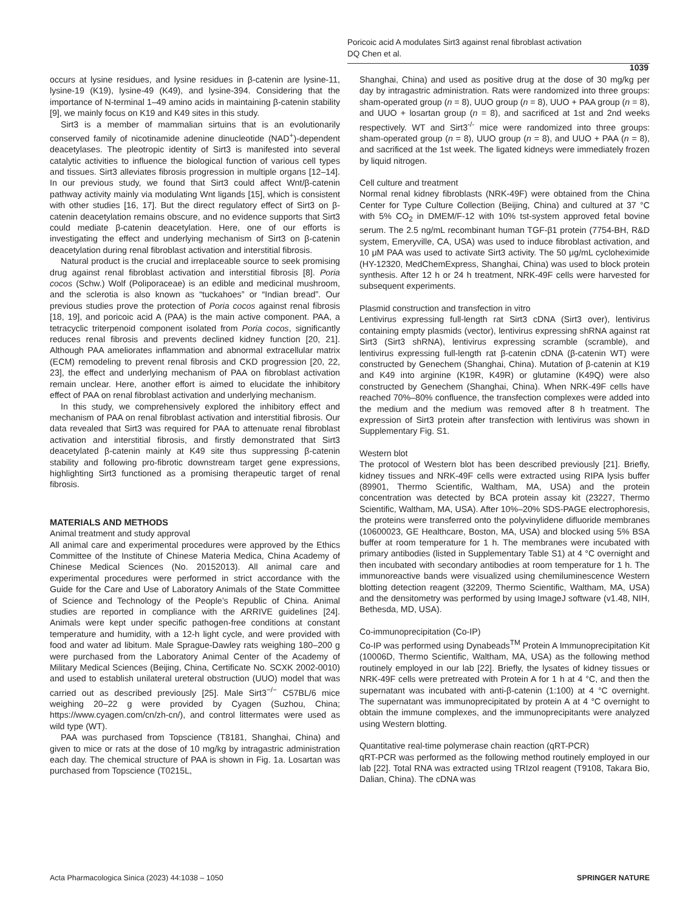Poricoic acid A modulates Sirt3 against renal fibroblast activation
DQ Chen et al.
1039
occurs at lysine residues, and lysine residues in β-catenin are lysine-11, lysine-19 (K19), lysine-49 (K49), and lysine-394. Considering that the importance of N-terminal 1–49 amino acids in maintaining β-catenin stability [9], we mainly focus on K19 and K49 sites in this study.
Sirt3 is a member of mammalian sirtuins that is an evolutionarily conserved family of nicotinamide adenine dinucleotide (NAD<sup>+</sup>)-dependent deacetylases. The pleotropic identity of Sirt3 is manifested into several catalytic activities to influence the biological function of various cell types and tissues. Sirt3 alleviates fibrosis progression in multiple organs [12–14]. In our previous study, we found that Sirt3 could affect Wnt/β-catenin pathway activity mainly via modulating Wnt ligands [15], which is consistent with other studies [16, 17]. But the direct regulatory effect of Sirt3 on β-catenin deacetylation remains obscure, and no evidence supports that Sirt3 could mediate β-catenin deacetylation. Here, one of our efforts is investigating the effect and underlying mechanism of Sirt3 on β-catenin deacetylation during renal fibroblast activation and interstitial fibrosis.
Natural product is the crucial and irreplaceable source to seek promising drug against renal fibroblast activation and interstitial fibrosis [8]. Poria cocos (Schw.) Wolf (Poliporaceae) is an edible and medicinal mushroom, and the sclerotia is also known as “tuckahoes” or “Indian bread”. Our previous studies prove the protection of Poria cocos against renal fibrosis [18, 19], and poricoic acid A (PAA) is the main active component. PAA, a tetracyclic triterpenoid component isolated from Poria cocos, significantly reduces renal fibrosis and prevents declined kidney function [20, 21]. Although PAA ameliorates inflammation and abnormal extracellular matrix (ECM) remodeling to prevent renal fibrosis and CKD progression [20, 22, 23], the effect and underlying mechanism of PAA on fibroblast activation remain unclear. Here, another effort is aimed to elucidate the inhibitory effect of PAA on renal fibroblast activation and underlying mechanism.
In this study, we comprehensively explored the inhibitory effect and mechanism of PAA on renal fibroblast activation and interstitial fibrosis. Our data revealed that Sirt3 was required for PAA to attenuate renal fibroblast activation and interstitial fibrosis, and firstly demonstrated that Sirt3 deacetylated β-catenin mainly at K49 site thus suppressing β-catenin stability and following pro-fibrotic downstream target gene expressions, highlighting Sirt3 functioned as a promising therapeutic target of renal fibrosis.
MATERIALS AND METHODS
Animal treatment and study approval
All animal care and experimental procedures were approved by the Ethics Committee of the Institute of Chinese Materia Medica, China Academy of Chinese Medical Sciences (No. 20152013). All animal care and experimental procedures were performed in strict accordance with the Guide for the Care and Use of Laboratory Animals of the State Committee of Science and Technology of the People’s Republic of China. Animal studies are reported in compliance with the ARRIVE guidelines [24]. Animals were kept under specific pathogen-free conditions at constant temperature and humidity, with a 12-h light cycle, and were provided with food and water ad libitum. Male Sprague-Dawley rats weighing 180–200 g were purchased from the Laboratory Animal Center of the Academy of Military Medical Sciences (Beijing, China, Certificate No. SCXK 2002-0010) and used to establish unilateral ureteral obstruction (UUO) model that was carried out as described previously [25]. Male Sirt3<sup>−/−</sup> C57BL/6 mice weighing 20–22 g were provided by Cyagen (Suzhou, China; https://www.cyagen.com/cn/zh-cn/), and control littermates were used as wild type (WT).
PAA was purchased from Topscience (T8181, Shanghai, China) and given to mice or rats at the dose of 10 mg/kg by intragastric administration each day. The chemical structure of PAA is shown in Fig. 1a. Losartan was purchased from Topscience (T0215L,
Shanghai, China) and used as positive drug at the dose of 30 mg/kg per day by intragastric administration. Rats were randomized into three groups: sham-operated group (n = 8), UUO group (n = 8), UUO + PAA group (n = 8), and UUO + losartan group (n = 8), and sacrificed at 1st and 2nd weeks respectively. WT and Sirt3<sup>-/-</sup> mice were randomized into three groups: sham-operated group (n = 8), UUO group (n = 8), and UUO + PAA (n = 8), and sacrificed at the 1st week. The ligated kidneys were immediately frozen by liquid nitrogen.
Cell culture and treatment
Normal renal kidney fibroblasts (NRK-49F) were obtained from the China Center for Type Culture Collection (Beijing, China) and cultured at 37 °C with 5% CO<sub>2</sub> in DMEM/F-12 with 10% tst-system approved fetal bovine serum. The 2.5 ng/mL recombinant human TGF-β1 protein (7754-BH, R&D system, Emeryville, CA, USA) was used to induce fibroblast activation, and 10 μM PAA was used to activate Sirt3 activity. The 50 μg/mL cycloheximide (HY-12320, MedChemExpress, Shanghai, China) was used to block protein synthesis. After 12 h or 24 h treatment, NRK-49F cells were harvested for subsequent experiments.
Plasmid construction and transfection in vitro
Lentivirus expressing full-length rat Sirt3 cDNA (Sirt3 over), lentivirus containing empty plasmids (vector), lentivirus expressing shRNA against rat Sirt3 (Sirt3 shRNA), lentivirus expressing scramble (scramble), and lentivirus expressing full-length rat β-catenin cDNA (β-catenin WT) were constructed by Genechem (Shanghai, China). Mutation of β-catenin at K19 and K49 into arginine (K19R, K49R) or glutamine (K49Q) were also constructed by Genechem (Shanghai, China). When NRK-49F cells have reached 70%–80% confluence, the transfection complexes were added into the medium and the medium was removed after 8 h treatment. The expression of Sirt3 protein after transfection with lentivirus was shown in Supplementary Fig. S1.
Western blot
The protocol of Western blot has been described previously [21]. Briefly, kidney tissues and NRK-49F cells were extracted using RIPA lysis buffer (89901, Thermo Scientific, Waltham, MA, USA) and the protein concentration was detected by BCA protein assay kit (23227, Thermo Scientific, Waltham, MA, USA). After 10%–20% SDS-PAGE electrophoresis, the proteins were transferred onto the polyvinylidene difluoride membranes (10600023, GE Healthcare, Boston, MA, USA) and blocked using 5% BSA buffer at room temperature for 1 h. The membranes were incubated with primary antibodies (listed in Supplementary Table S1) at 4 °C overnight and then incubated with secondary antibodies at room temperature for 1 h. The immunoreactive bands were visualized using chemiluminescence Western blotting detection reagent (32209, Thermo Scientific, Waltham, MA, USA) and the densitometry was performed by using ImageJ software (v1.48, NIH, Bethesda, MD, USA).
Co-immunoprecipitation (Co-IP)
Co-IP was performed using Dynabeads<sup>TM</sup> Protein A Immunoprecipitation Kit (10006D, Thermo Scientific, Waltham, MA, USA) as the following method routinely employed in our lab [22]. Briefly, the lysates of kidney tissues or NRK-49F cells were pretreated with Protein A for 1 h at 4 °C, and then the supernatant was incubated with anti-β-catenin (1:100) at 4 °C overnight. The supernatant was immunoprecipitated by protein A at 4 °C overnight to obtain the immune complexes, and the immunoprecipitants were analyzed using Western blotting.
Quantitative real-time polymerase chain reaction (qRT-PCR)
qRT-PCR was performed as the following method routinely employed in our lab [22]. Total RNA was extracted using TRIzol reagent (T9108, Takara Bio, Dalian, China). The cDNA was
Acta Pharmacologica Sinica (2023) 44:1038 – 1050 SPRINGER NATURE